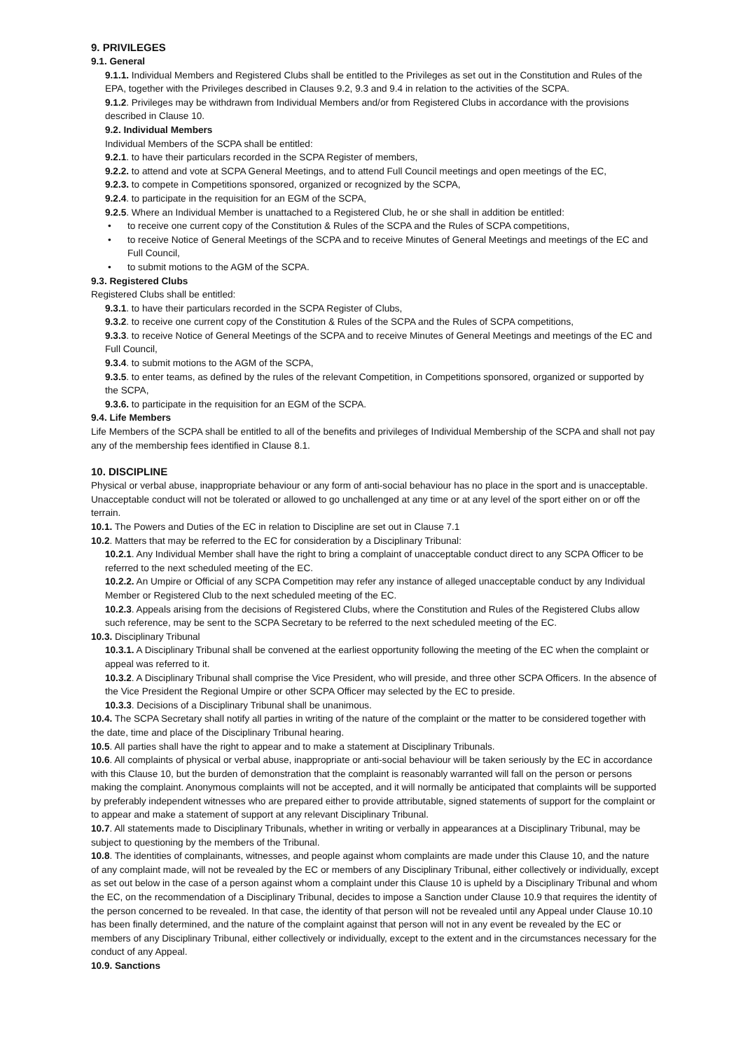9. PRIVILEGES
9.1. General
9.1.1. Individual Members and Registered Clubs shall be entitled to the Privileges as set out in the Constitution and Rules of the EPA, together with the Privileges described in Clauses 9.2, 9.3 and 9.4 in relation to the activities of the SCPA.
9.1.2. Privileges may be withdrawn from Individual Members and/or from Registered Clubs in accordance with the provisions described in Clause 10.
9.2. Individual Members
Individual Members of the SCPA shall be entitled:
9.2.1. to have their particulars recorded in the SCPA Register of members,
9.2.2. to attend and vote at SCPA General Meetings, and to attend Full Council meetings and open meetings of the EC,
9.2.3. to compete in Competitions sponsored, organized or recognized by the SCPA,
9.2.4. to participate in the requisition for an EGM of the SCPA,
9.2.5. Where an Individual Member is unattached to a Registered Club, he or she shall in addition be entitled:
• to receive one current copy of the Constitution & Rules of the SCPA and the Rules of SCPA competitions,
• to receive Notice of General Meetings of the SCPA and to receive Minutes of General Meetings and meetings of the EC and Full Council,
• to submit motions to the AGM of the SCPA.
9.3. Registered Clubs
Registered Clubs shall be entitled:
9.3.1. to have their particulars recorded in the SCPA Register of Clubs,
9.3.2. to receive one current copy of the Constitution & Rules of the SCPA and the Rules of SCPA competitions,
9.3.3. to receive Notice of General Meetings of the SCPA and to receive Minutes of General Meetings and meetings of the EC and Full Council,
9.3.4. to submit motions to the AGM of the SCPA,
9.3.5. to enter teams, as defined by the rules of the relevant Competition, in Competitions sponsored, organized or supported by the SCPA,
9.3.6. to participate in the requisition for an EGM of the SCPA.
9.4. Life Members
Life Members of the SCPA shall be entitled to all of the benefits and privileges of Individual Membership of the SCPA and shall not pay any of the membership fees identified in Clause 8.1.
10. DISCIPLINE
Physical or verbal abuse, inappropriate behaviour or any form of anti-social behaviour has no place in the sport and is unacceptable. Unacceptable conduct will not be tolerated or allowed to go unchallenged at any time or at any level of the sport either on or off the terrain.
10.1. The Powers and Duties of the EC in relation to Discipline are set out in Clause 7.1
10.2. Matters that may be referred to the EC for consideration by a Disciplinary Tribunal:
10.2.1. Any Individual Member shall have the right to bring a complaint of unacceptable conduct direct to any SCPA Officer to be referred to the next scheduled meeting of the EC.
10.2.2. An Umpire or Official of any SCPA Competition may refer any instance of alleged unacceptable conduct by any Individual Member or Registered Club to the next scheduled meeting of the EC.
10.2.3. Appeals arising from the decisions of Registered Clubs, where the Constitution and Rules of the Registered Clubs allow such reference, may be sent to the SCPA Secretary to be referred to the next scheduled meeting of the EC.
10.3. Disciplinary Tribunal
10.3.1. A Disciplinary Tribunal shall be convened at the earliest opportunity following the meeting of the EC when the complaint or appeal was referred to it.
10.3.2. A Disciplinary Tribunal shall comprise the Vice President, who will preside, and three other SCPA Officers. In the absence of the Vice President the Regional Umpire or other SCPA Officer may selected by the EC to preside.
10.3.3. Decisions of a Disciplinary Tribunal shall be unanimous.
10.4. The SCPA Secretary shall notify all parties in writing of the nature of the complaint or the matter to be considered together with the date, time and place of the Disciplinary Tribunal hearing.
10.5. All parties shall have the right to appear and to make a statement at Disciplinary Tribunals.
10.6. All complaints of physical or verbal abuse, inappropriate or anti-social behaviour will be taken seriously by the EC in accordance with this Clause 10, but the burden of demonstration that the complaint is reasonably warranted will fall on the person or persons making the complaint. Anonymous complaints will not be accepted, and it will normally be anticipated that complaints will be supported by preferably independent witnesses who are prepared either to provide attributable, signed statements of support for the complaint or to appear and make a statement of support at any relevant Disciplinary Tribunal.
10.7. All statements made to Disciplinary Tribunals, whether in writing or verbally in appearances at a Disciplinary Tribunal, may be subject to questioning by the members of the Tribunal.
10.8. The identities of complainants, witnesses, and people against whom complaints are made under this Clause 10, and the nature of any complaint made, will not be revealed by the EC or members of any Disciplinary Tribunal, either collectively or individually, except as set out below in the case of a person against whom a complaint under this Clause 10 is upheld by a Disciplinary Tribunal and whom the EC, on the recommendation of a Disciplinary Tribunal, decides to impose a Sanction under Clause 10.9 that requires the identity of the person concerned to be revealed. In that case, the identity of that person will not be revealed until any Appeal under Clause 10.10 has been finally determined, and the nature of the complaint against that person will not in any event be revealed by the EC or members of any Disciplinary Tribunal, either collectively or individually, except to the extent and in the circumstances necessary for the conduct of any Appeal.
10.9. Sanctions